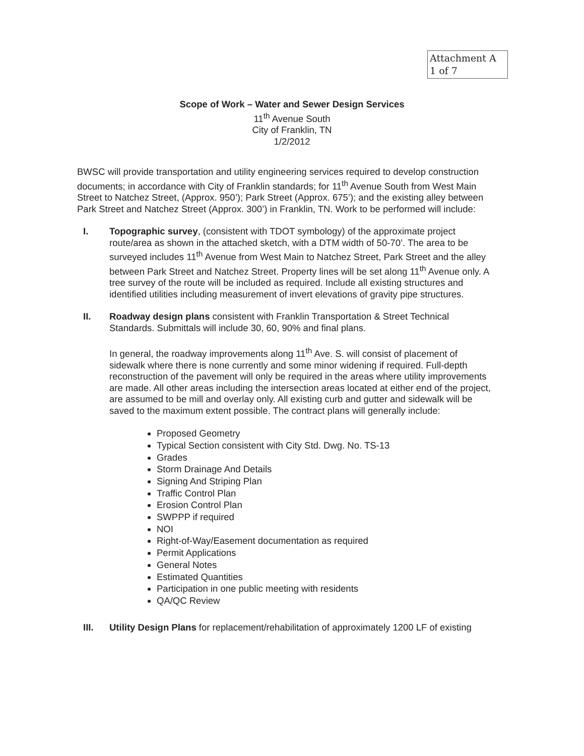Attachment A
1 of 7
Scope of Work – Water and Sewer Design Services
11<sup>th</sup> Avenue South
City of Franklin, TN
1/2/2012
BWSC will provide transportation and utility engineering services required to develop construction documents; in accordance with City of Franklin standards; for 11<sup>th</sup> Avenue South from West Main Street to Natchez Street, (Approx. 950’); Park Street (Approx. 675’); and the existing alley between Park Street and Natchez Street (Approx. 300’) in Franklin, TN. Work to be performed will include:
I. Topographic survey, (consistent with TDOT symbology) of the approximate project route/area as shown in the attached sketch, with a DTM width of 50-70’. The area to be surveyed includes 11<sup>th</sup> Avenue from West Main to Natchez Street, Park Street and the alley between Park Street and Natchez Street. Property lines will be set along 11<sup>th</sup> Avenue only. A tree survey of the route will be included as required. Include all existing structures and identified utilities including measurement of invert elevations of gravity pipe structures.
II. Roadway design plans consistent with Franklin Transportation & Street Technical Standards. Submittals will include 30, 60, 90% and final plans.
In general, the roadway improvements along 11<sup>th</sup> Ave. S. will consist of placement of sidewalk where there is none currently and some minor widening if required. Full-depth reconstruction of the pavement will only be required in the areas where utility improvements are made. All other areas including the intersection areas located at either end of the project, are assumed to be mill and overlay only. All existing curb and gutter and sidewalk will be saved to the maximum extent possible. The contract plans will generally include:
Proposed Geometry
Typical Section consistent with City Std. Dwg. No. TS-13
Grades
Storm Drainage And Details
Signing And Striping Plan
Traffic Control Plan
Erosion Control Plan
SWPPP if required
NOI
Right-of-Way/Easement documentation as required
Permit Applications
General Notes
Estimated Quantities
Participation in one public meeting with residents
QA/QC Review
III. Utility Design Plans for replacement/rehabilitation of approximately 1200 LF of existing